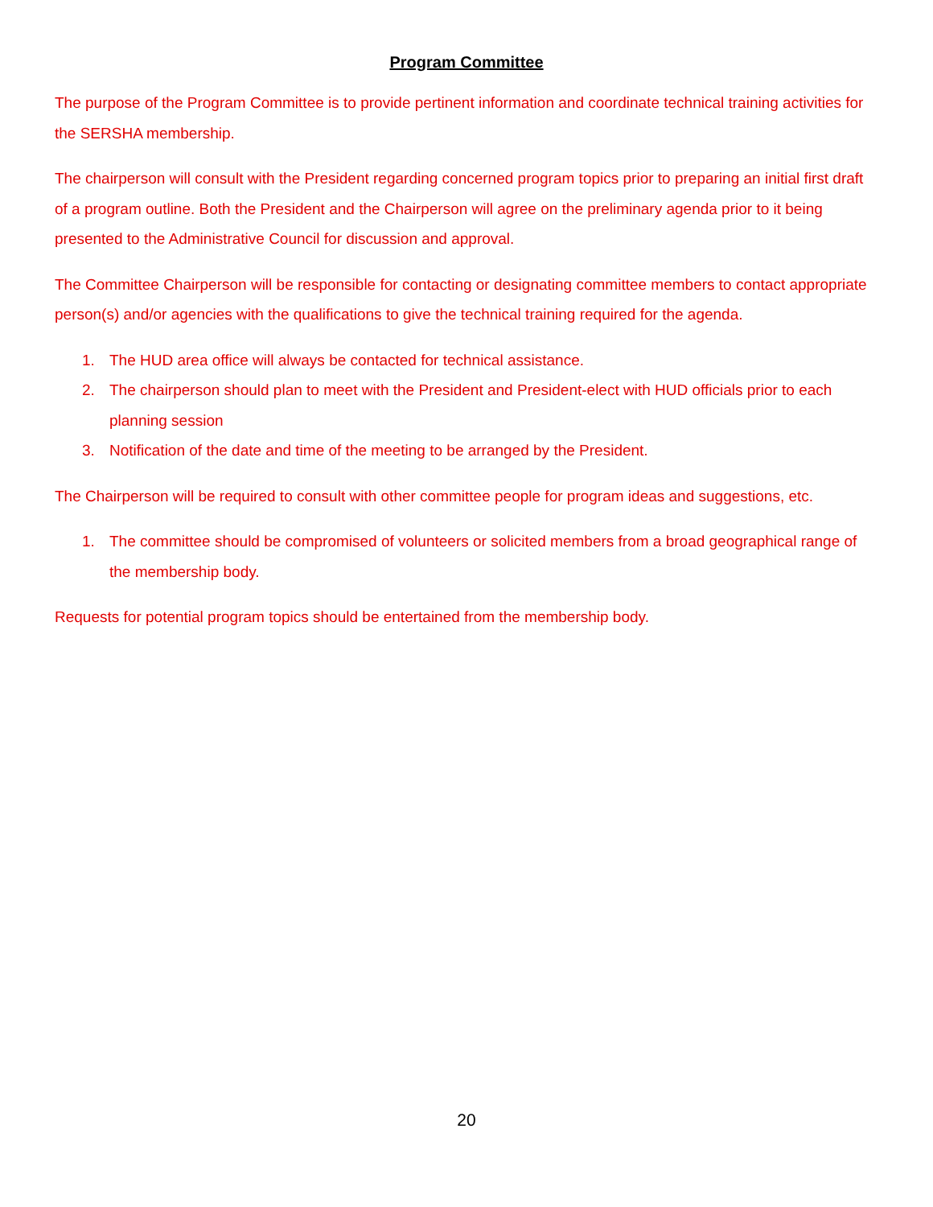Program Committee
The purpose of the Program Committee is to provide pertinent information and coordinate technical training activities for the SERSHA membership.
The chairperson will consult with the President regarding concerned program topics prior to preparing an initial first draft of a program outline. Both the President and the Chairperson will agree on the preliminary agenda prior to it being presented to the Administrative Council for discussion and approval.
The Committee Chairperson will be responsible for contacting or designating committee members to contact appropriate person(s) and/or agencies with the qualifications to give the technical training required for the agenda.
1. The HUD area office will always be contacted for technical assistance.
2. The chairperson should plan to meet with the President and President-elect with HUD officials prior to each planning session
3. Notification of the date and time of the meeting to be arranged by the President.
The Chairperson will be required to consult with other committee people for program ideas and suggestions, etc.
1. The committee should be compromised of volunteers or solicited members from a broad geographical range of the membership body.
Requests for potential program topics should be entertained from the membership body.
20